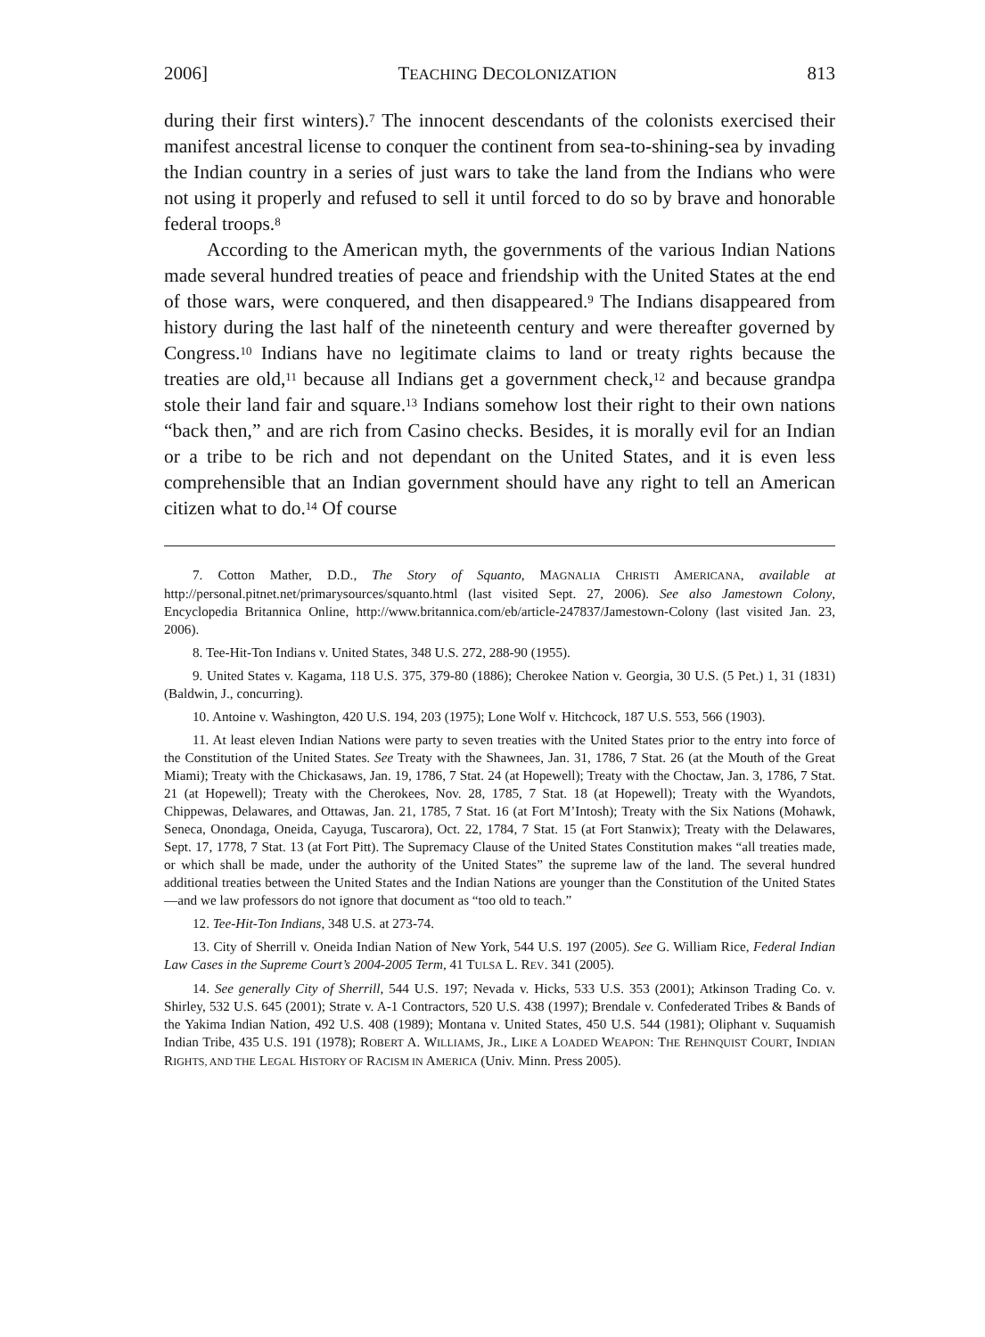2006] TEACHING DECOLONIZATION 813
during their first winters).<sup>7</sup> The innocent descendants of the colonists exercised their manifest ancestral license to conquer the continent from sea-to-shining-sea by invading the Indian country in a series of just wars to take the land from the Indians who were not using it properly and refused to sell it until forced to do so by brave and honorable federal troops.<sup>8</sup>
According to the American myth, the governments of the various Indian Nations made several hundred treaties of peace and friendship with the United States at the end of those wars, were conquered, and then disappeared.<sup>9</sup> The Indians disappeared from history during the last half of the nineteenth century and were thereafter governed by Congress.<sup>10</sup> Indians have no legitimate claims to land or treaty rights because the treaties are old,<sup>11</sup> because all Indians get a government check,<sup>12</sup> and because grandpa stole their land fair and square.<sup>13</sup> Indians somehow lost their right to their own nations “back then,” and are rich from Casino checks. Besides, it is morally evil for an Indian or a tribe to be rich and not dependant on the United States, and it is even less comprehensible that an Indian government should have any right to tell an American citizen what to do.<sup>14</sup> Of course
7. Cotton Mather, D.D., The Story of Squanto, MAGNALIA CHRISTI AMERICANA, available at http://personal.pitnet.net/primarysources/squanto.html (last visited Sept. 27, 2006). See also Jamestown Colony, Encyclopedia Britannica Online, http://www.britannica.com/eb/article-247837/Jamestown-Colony (last visited Jan. 23, 2006).
8. Tee-Hit-Ton Indians v. United States, 348 U.S. 272, 288-90 (1955).
9. United States v. Kagama, 118 U.S. 375, 379-80 (1886); Cherokee Nation v. Georgia, 30 U.S. (5 Pet.) 1, 31 (1831) (Baldwin, J., concurring).
10. Antoine v. Washington, 420 U.S. 194, 203 (1975); Lone Wolf v. Hitchcock, 187 U.S. 553, 566 (1903).
11. At least eleven Indian Nations were party to seven treaties with the United States prior to the entry into force of the Constitution of the United States. See Treaty with the Shawnees, Jan. 31, 1786, 7 Stat. 26 (at the Mouth of the Great Miami); Treaty with the Chickasaws, Jan. 19, 1786, 7 Stat. 24 (at Hopewell); Treaty with the Choctaw, Jan. 3, 1786, 7 Stat. 21 (at Hopewell); Treaty with the Cherokees, Nov. 28, 1785, 7 Stat. 18 (at Hopewell); Treaty with the Wyandots, Chippewas, Delawares, and Ottawas, Jan. 21, 1785, 7 Stat. 16 (at Fort M’Intosh); Treaty with the Six Nations (Mohawk, Seneca, Onondaga, Oneida, Cayuga, Tuscarora), Oct. 22, 1784, 7 Stat. 15 (at Fort Stanwix); Treaty with the Delawares, Sept. 17, 1778, 7 Stat. 13 (at Fort Pitt). The Supremacy Clause of the United States Constitution makes “all treaties made, or which shall be made, under the authority of the United States” the supreme law of the land. The several hundred additional treaties between the United States and the Indian Nations are younger than the Constitution of the United States—and we law professors do not ignore that document as “too old to teach.”
12. Tee-Hit-Ton Indians, 348 U.S. at 273-74.
13. City of Sherrill v. Oneida Indian Nation of New York, 544 U.S. 197 (2005). See G. William Rice, Federal Indian Law Cases in the Supreme Court’s 2004-2005 Term, 41 TULSA L. REV. 341 (2005).
14. See generally City of Sherrill, 544 U.S. 197; Nevada v. Hicks, 533 U.S. 353 (2001); Atkinson Trading Co. v. Shirley, 532 U.S. 645 (2001); Strate v. A-1 Contractors, 520 U.S. 438 (1997); Brendale v. Confederated Tribes & Bands of the Yakima Indian Nation, 492 U.S. 408 (1989); Montana v. United States, 450 U.S. 544 (1981); Oliphant v. Suquamish Indian Tribe, 435 U.S. 191 (1978); ROBERT A. WILLIAMS, JR., LIKE A LOADED WEAPON: THE REHNQUIST COURT, INDIAN RIGHTS, AND THE LEGAL HISTORY OF RACISM IN AMERICA (Univ. Minn. Press 2005).